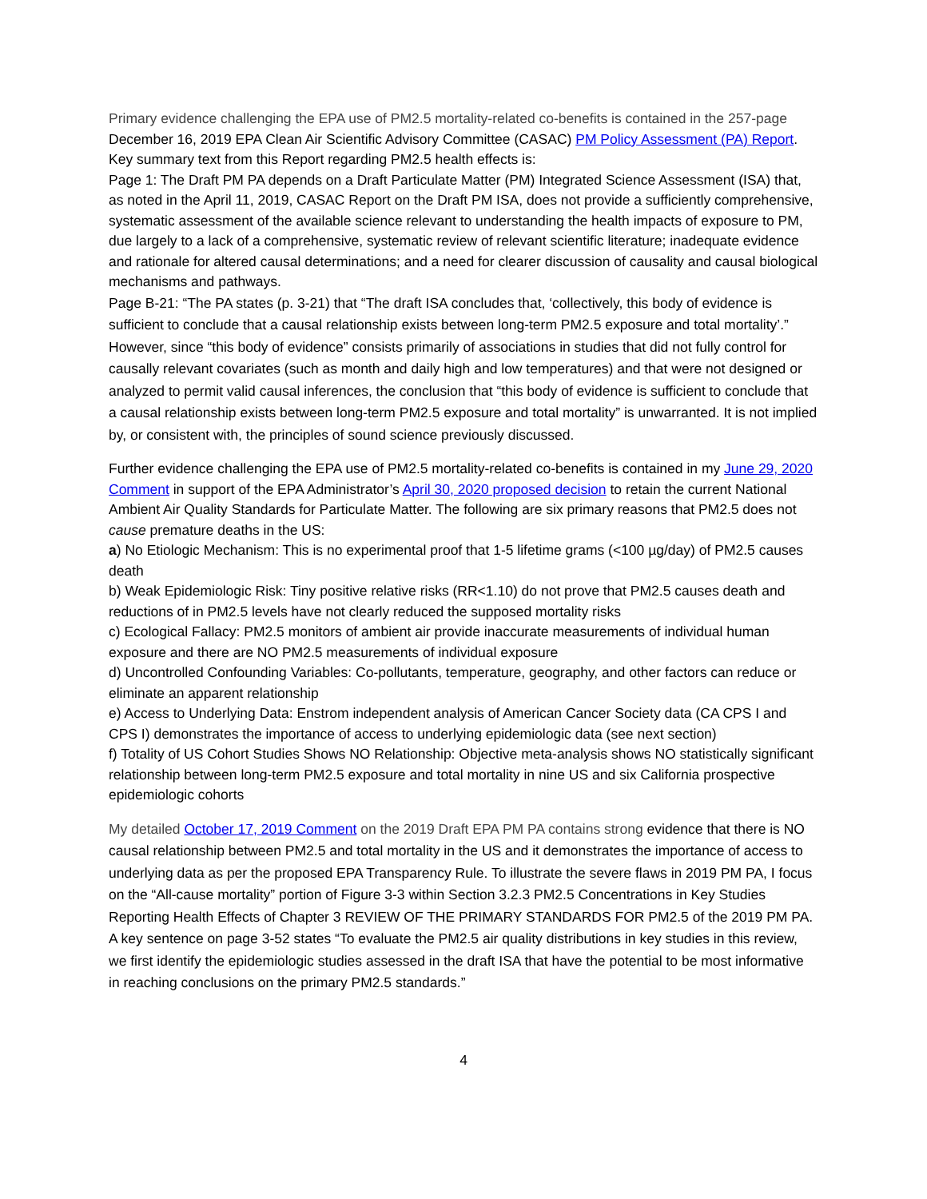Primary evidence challenging the EPA use of PM2.5 mortality-related co-benefits is contained in the 257-page December 16, 2019 EPA Clean Air Scientific Advisory Committee (CASAC) PM Policy Assessment (PA) Report. Key summary text from this Report regarding PM2.5 health effects is:
Page 1: The Draft PM PA depends on a Draft Particulate Matter (PM) Integrated Science Assessment (ISA) that, as noted in the April 11, 2019, CASAC Report on the Draft PM ISA, does not provide a sufficiently comprehensive, systematic assessment of the available science relevant to understanding the health impacts of exposure to PM, due largely to a lack of a comprehensive, systematic review of relevant scientific literature; inadequate evidence and rationale for altered causal determinations; and a need for clearer discussion of causality and causal biological mechanisms and pathways.
Page B-21: “The PA states (p. 3-21) that “The draft ISA concludes that, ‘collectively, this body of evidence is sufficient to conclude that a causal relationship exists between long-term PM2.5 exposure and total mortality’.” However, since “this body of evidence” consists primarily of associations in studies that did not fully control for causally relevant covariates (such as month and daily high and low temperatures) and that were not designed or analyzed to permit valid causal inferences, the conclusion that “this body of evidence is sufficient to conclude that a causal relationship exists between long-term PM2.5 exposure and total mortality” is unwarranted. It is not implied by, or consistent with, the principles of sound science previously discussed.
Further evidence challenging the EPA use of PM2.5 mortality-related co-benefits is contained in my June 29, 2020 Comment in support of the EPA Administrator’s April 30, 2020 proposed decision to retain the current National Ambient Air Quality Standards for Particulate Matter. The following are six primary reasons that PM2.5 does not cause premature deaths in the US:
a) No Etiologic Mechanism: This is no experimental proof that 1-5 lifetime grams (<100 µg/day) of PM2.5 causes death
b) Weak Epidemiologic Risk: Tiny positive relative risks (RR<1.10) do not prove that PM2.5 causes death and reductions of in PM2.5 levels have not clearly reduced the supposed mortality risks
c) Ecological Fallacy: PM2.5 monitors of ambient air provide inaccurate measurements of individual human exposure and there are NO PM2.5 measurements of individual exposure
d) Uncontrolled Confounding Variables: Co-pollutants, temperature, geography, and other factors can reduce or eliminate an apparent relationship
e) Access to Underlying Data: Enstrom independent analysis of American Cancer Society data (CA CPS I and CPS I) demonstrates the importance of access to underlying epidemiologic data (see next section)
f) Totality of US Cohort Studies Shows NO Relationship: Objective meta-analysis shows NO statistically significant relationship between long-term PM2.5 exposure and total mortality in nine US and six California prospective epidemiologic cohorts
My detailed October 17, 2019 Comment on the 2019 Draft EPA PM PA contains strong evidence that there is NO causal relationship between PM2.5 and total mortality in the US and it demonstrates the importance of access to underlying data as per the proposed EPA Transparency Rule. To illustrate the severe flaws in 2019 PM PA, I focus on the “All-cause mortality” portion of Figure 3-3 within Section 3.2.3 PM2.5 Concentrations in Key Studies Reporting Health Effects of Chapter 3 REVIEW OF THE PRIMARY STANDARDS FOR PM2.5 of the 2019 PM PA. A key sentence on page 3-52 states “To evaluate the PM2.5 air quality distributions in key studies in this review, we first identify the epidemiologic studies assessed in the draft ISA that have the potential to be most informative in reaching conclusions on the primary PM2.5 standards.”
4